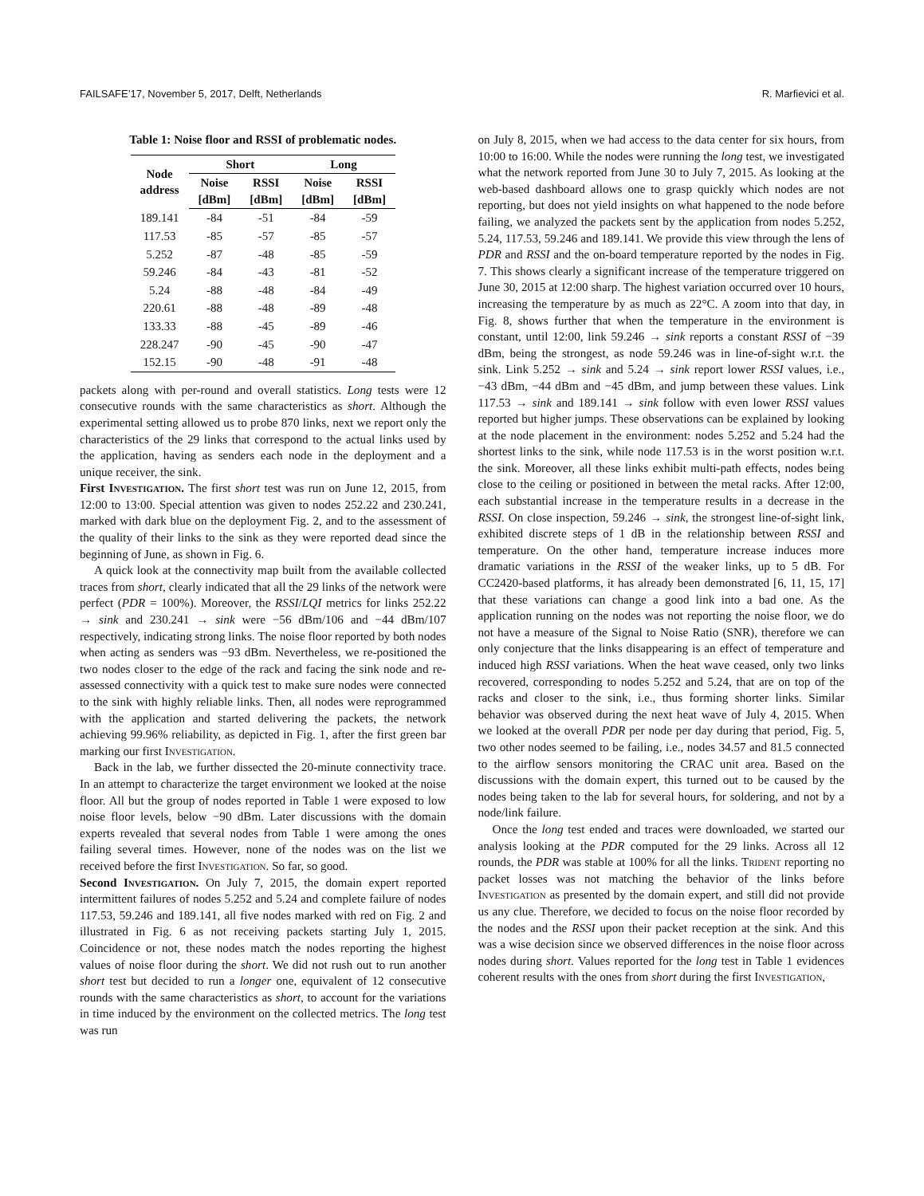FAILSAFE’17, November 5, 2017, Delft, Netherlands R. Marfievici et al.
Table 1: Noise floor and RSSI of problematic nodes.
| Node address | Short | | Long | |
| --- | --- | --- | --- | --- |
| | Noise [dBm] | RSSI [dBm] | Noise [dBm] | RSSI [dBm] |
| 189.141 | -84 | -51 | -84 | -59 |
| 117.53 | -85 | -57 | -85 | -57 |
| 5.252 | -87 | -48 | -85 | -59 |
| 59.246 | -84 | -43 | -81 | -52 |
| 5.24 | -88 | -48 | -84 | -49 |
| 220.61 | -88 | -48 | -89 | -48 |
| 133.33 | -88 | -45 | -89 | -46 |
| 228.247 | -90 | -45 | -90 | -47 |
| 152.15 | -90 | -48 | -91 | -48 |
packets along with per-round and overall statistics. Long tests were 12 consecutive rounds with the same characteristics as short. Although the experimental setting allowed us to probe 870 links, next we report only the characteristics of the 29 links that correspond to the actual links used by the application, having as senders each node in the deployment and a unique receiver, the sink.
First Investigation. The first short test was run on June 12, 2015, from 12:00 to 13:00. Special attention was given to nodes 252.22 and 230.241, marked with dark blue on the deployment Fig. 2, and to the assessment of the quality of their links to the sink as they were reported dead since the beginning of June, as shown in Fig. 6.
A quick look at the connectivity map built from the available collected traces from short, clearly indicated that all the 29 links of the network were perfect (PDR = 100%). Moreover, the RSSI/LQI metrics for links 252.22 → sink and 230.241 → sink were −56 dBm/106 and −44 dBm/107 respectively, indicating strong links. The noise floor reported by both nodes when acting as senders was −93 dBm. Nevertheless, we re-positioned the two nodes closer to the edge of the rack and facing the sink node and re-assessed connectivity with a quick test to make sure nodes were connected to the sink with highly reliable links. Then, all nodes were reprogrammed with the application and started delivering the packets, the network achieving 99.96% reliability, as depicted in Fig. 1, after the first green bar marking our first Investigation.
Back in the lab, we further dissected the 20-minute connectivity trace. In an attempt to characterize the target environment we looked at the noise floor. All but the group of nodes reported in Table 1 were exposed to low noise floor levels, below −90 dBm. Later discussions with the domain experts revealed that several nodes from Table 1 were among the ones failing several times. However, none of the nodes was on the list we received before the first Investigation. So far, so good.
Second Investigation. On July 7, 2015, the domain expert reported intermittent failures of nodes 5.252 and 5.24 and complete failure of nodes 117.53, 59.246 and 189.141, all five nodes marked with red on Fig. 2 and illustrated in Fig. 6 as not receiving packets starting July 1, 2015. Coincidence or not, these nodes match the nodes reporting the highest values of noise floor during the short. We did not rush out to run another short test but decided to run a longer one, equivalent of 12 consecutive rounds with the same characteristics as short, to account for the variations in time induced by the environment on the collected metrics. The long test was run
on July 8, 2015, when we had access to the data center for six hours, from 10:00 to 16:00. While the nodes were running the long test, we investigated what the network reported from June 30 to July 7, 2015. As looking at the web-based dashboard allows one to grasp quickly which nodes are not reporting, but does not yield insights on what happened to the node before failing, we analyzed the packets sent by the application from nodes 5.252, 5.24, 117.53, 59.246 and 189.141. We provide this view through the lens of PDR and RSSI and the on-board temperature reported by the nodes in Fig. 7. This shows clearly a significant increase of the temperature triggered on June 30, 2015 at 12:00 sharp. The highest variation occurred over 10 hours, increasing the temperature by as much as 22°C. A zoom into that day, in Fig. 8, shows further that when the temperature in the environment is constant, until 12:00, link 59.246 → sink reports a constant RSSI of −39 dBm, being the strongest, as node 59.246 was in line-of-sight w.r.t. the sink. Link 5.252 → sink and 5.24 → sink report lower RSSI values, i.e., −43 dBm, −44 dBm and −45 dBm, and jump between these values. Link 117.53 → sink and 189.141 → sink follow with even lower RSSI values reported but higher jumps. These observations can be explained by looking at the node placement in the environment: nodes 5.252 and 5.24 had the shortest links to the sink, while node 117.53 is in the worst position w.r.t. the sink. Moreover, all these links exhibit multi-path effects, nodes being close to the ceiling or positioned in between the metal racks. After 12:00, each substantial increase in the temperature results in a decrease in the RSSI. On close inspection, 59.246 → sink, the strongest line-of-sight link, exhibited discrete steps of 1 dB in the relationship between RSSI and temperature. On the other hand, temperature increase induces more dramatic variations in the RSSI of the weaker links, up to 5 dB. For CC2420-based platforms, it has already been demonstrated [6, 11, 15, 17] that these variations can change a good link into a bad one. As the application running on the nodes was not reporting the noise floor, we do not have a measure of the Signal to Noise Ratio (SNR), therefore we can only conjecture that the links disappearing is an effect of temperature and induced high RSSI variations. When the heat wave ceased, only two links recovered, corresponding to nodes 5.252 and 5.24, that are on top of the racks and closer to the sink, i.e., thus forming shorter links. Similar behavior was observed during the next heat wave of July 4, 2015. When we looked at the overall PDR per node per day during that period, Fig. 5, two other nodes seemed to be failing, i.e., nodes 34.57 and 81.5 connected to the airflow sensors monitoring the CRAC unit area. Based on the discussions with the domain expert, this turned out to be caused by the nodes being taken to the lab for several hours, for soldering, and not by a node/link failure.
Once the long test ended and traces were downloaded, we started our analysis looking at the PDR computed for the 29 links. Across all 12 rounds, the PDR was stable at 100% for all the links. Trident reporting no packet losses was not matching the behavior of the links before Investigation as presented by the domain expert, and still did not provide us any clue. Therefore, we decided to focus on the noise floor recorded by the nodes and the RSSI upon their packet reception at the sink. And this was a wise decision since we observed differences in the noise floor across nodes during short. Values reported for the long test in Table 1 evidences coherent results with the ones from short during the first Investigation,